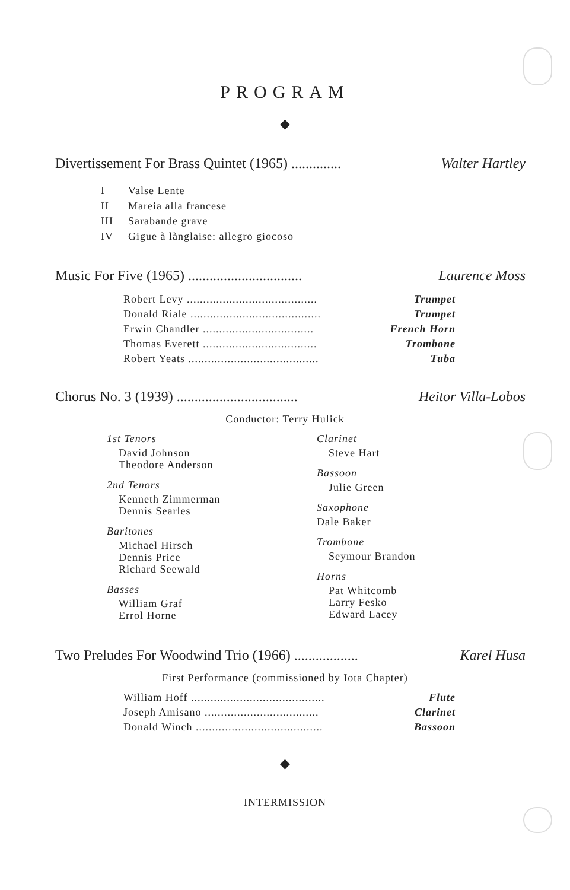PROGRAM
◆
Divertissement For Brass Quintet (1965) .............. Walter Hartley
I Valse Lente
II Mareia alla francese
III Sarabande grave
IV Gigue à lànglaise: allegro giocoso
Music For Five (1965) ................................ Laurence Moss
| Robert Levy ........................................ | Trumpet |
| Donald Riale ........................................ | Trumpet |
| Erwin Chandler .................................. | French Horn |
| Thomas Everett ................................... | Trombone |
| Robert Yeats ........................................ | Tuba |
Chorus No. 3 (1939) .................................. Heitor Villa-Lobos
Conductor: Terry Hulick
1st Tenors
David Johnson
Theodore Anderson
2nd Tenors
Kenneth Zimmerman
Dennis Searles
Baritones
Michael Hirsch
Dennis Price
Richard Seewald
Basses
William Graf
Errol Horne
Clarinet
Steve Hart
Bassoon
Julie Green
Saxophone
Dale Baker
Trombone
Seymour Brandon
Horns
Pat Whitcomb
Larry Fesko
Edward Lacey
Two Preludes For Woodwind Trio (1966) .................. Karel Husa
First Performance (commissioned by Iota Chapter)
| William Hoff ......................................... | Flute |
| Joseph Amisano ................................... | Clarinet |
| Donald Winch ....................................... | Bassoon |
◆
INTERMISSION